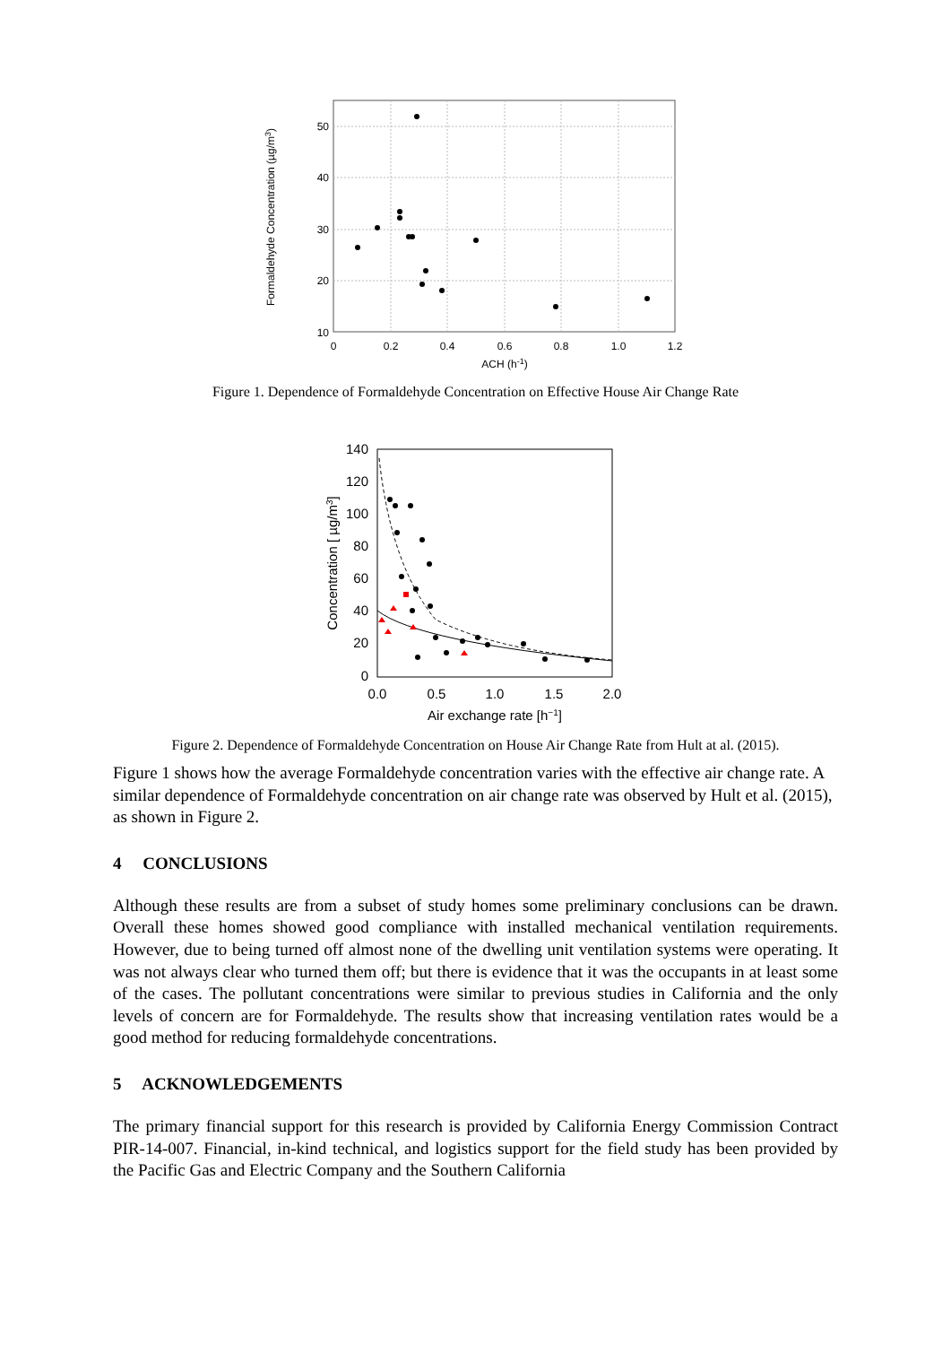50
40
30
20
10
0
0.2
0.4
0.6
0.8
1.0
1.2
ACH (h-1)
Formaldehyde Concentration (µg/m3)
Figure 1. Dependence of Formaldehyde Concentration on Effective House Air Change Rate
140
120
100
80
60
40
20
0
0.0
0.5
1.0
1.5
2.0
Air exchange rate [h−1]
Concentration [ µg/m3]
Figure 2. Dependence of Formaldehyde Concentration on House Air Change Rate from Hult at al. (2015).
Figure 1 shows how the average Formaldehyde concentration varies with the effective air change rate. A similar dependence of Formaldehyde concentration on air change rate was observed by Hult et al. (2015), as shown in Figure 2.
4 CONCLUSIONS
Although these results are from a subset of study homes some preliminary conclusions can be drawn. Overall these homes showed good compliance with installed mechanical ventilation requirements. However, due to being turned off almost none of the dwelling unit ventilation systems were operating. It was not always clear who turned them off; but there is evidence that it was the occupants in at least some of the cases. The pollutant concentrations were similar to previous studies in California and the only levels of concern are for Formaldehyde. The results show that increasing ventilation rates would be a good method for reducing formaldehyde concentrations.
5 ACKNOWLEDGEMENTS
The primary financial support for this research is provided by California Energy Commission Contract PIR-14-007. Financial, in-kind technical, and logistics support for the field study has been provided by the Pacific Gas and Electric Company and the Southern California